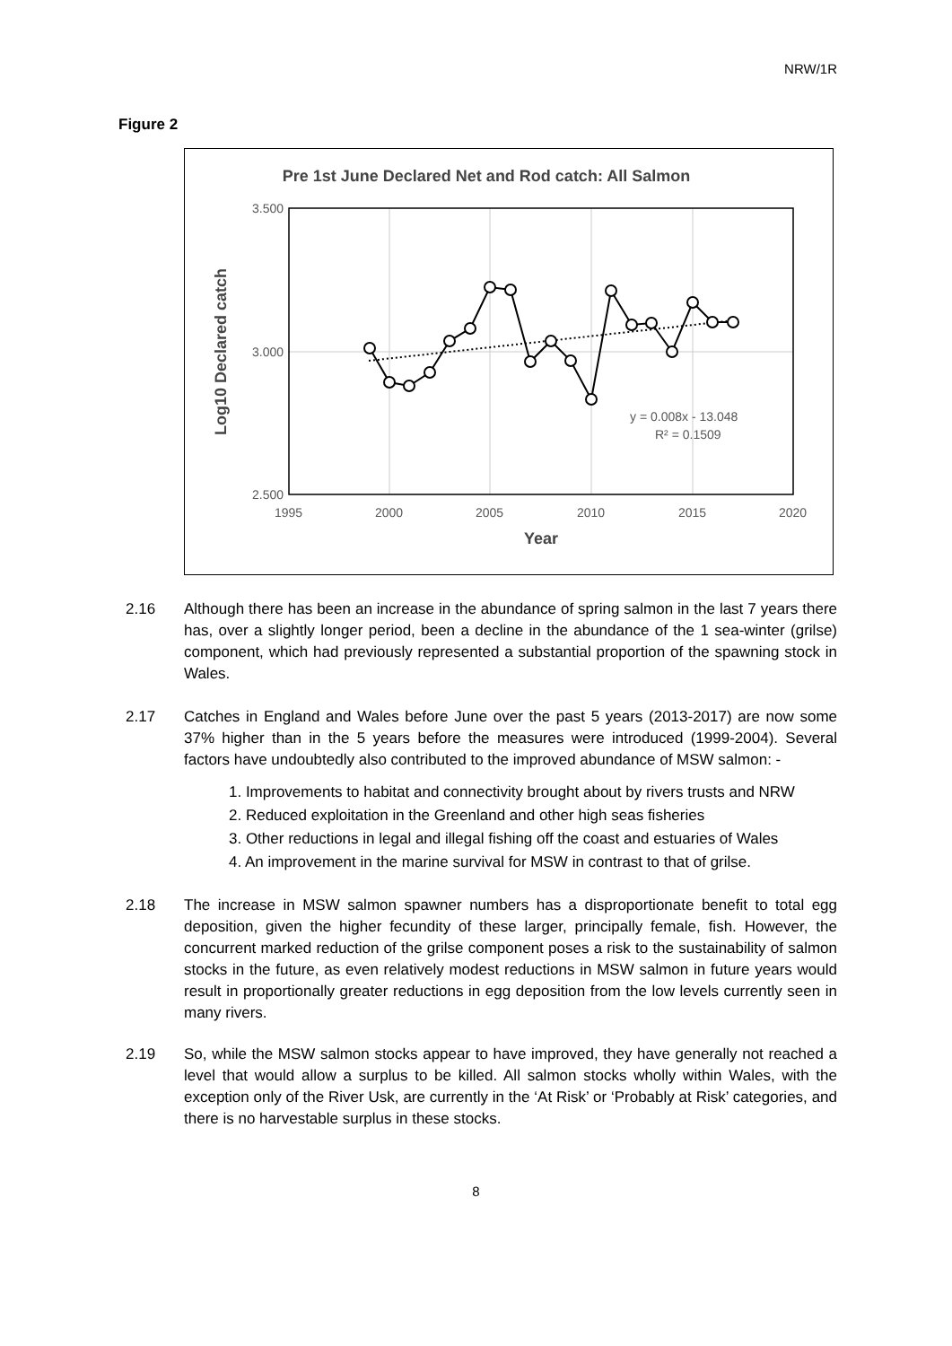NRW/1R
Figure 2
Pre 1st June Declared Net and Rod catch: All Salmon
3.500
3.000
2.500
1995
2000
2005
2010
2015
2020
y = 0.008x - 13.048
R² = 0.1509
Year
Log10 Declared catch
2.16 Although there has been an increase in the abundance of spring salmon in the last 7 years there has, over a slightly longer period, been a decline in the abundance of the 1 sea-winter (grilse) component, which had previously represented a substantial proportion of the spawning stock in Wales.
2.17 Catches in England and Wales before June over the past 5 years (2013-2017) are now some 37% higher than in the 5 years before the measures were introduced (1999-2004). Several factors have undoubtedly also contributed to the improved abundance of MSW salmon: -
1. Improvements to habitat and connectivity brought about by rivers trusts and NRW
2. Reduced exploitation in the Greenland and other high seas fisheries
3. Other reductions in legal and illegal fishing off the coast and estuaries of Wales
4. An improvement in the marine survival for MSW in contrast to that of grilse.
2.18 The increase in MSW salmon spawner numbers has a disproportionate benefit to total egg deposition, given the higher fecundity of these larger, principally female, fish. However, the concurrent marked reduction of the grilse component poses a risk to the sustainability of salmon stocks in the future, as even relatively modest reductions in MSW salmon in future years would result in proportionally greater reductions in egg deposition from the low levels currently seen in many rivers.
2.19 So, while the MSW salmon stocks appear to have improved, they have generally not reached a level that would allow a surplus to be killed. All salmon stocks wholly within Wales, with the exception only of the River Usk, are currently in the ‘At Risk’ or ‘Probably at Risk’ categories, and there is no harvestable surplus in these stocks.
8